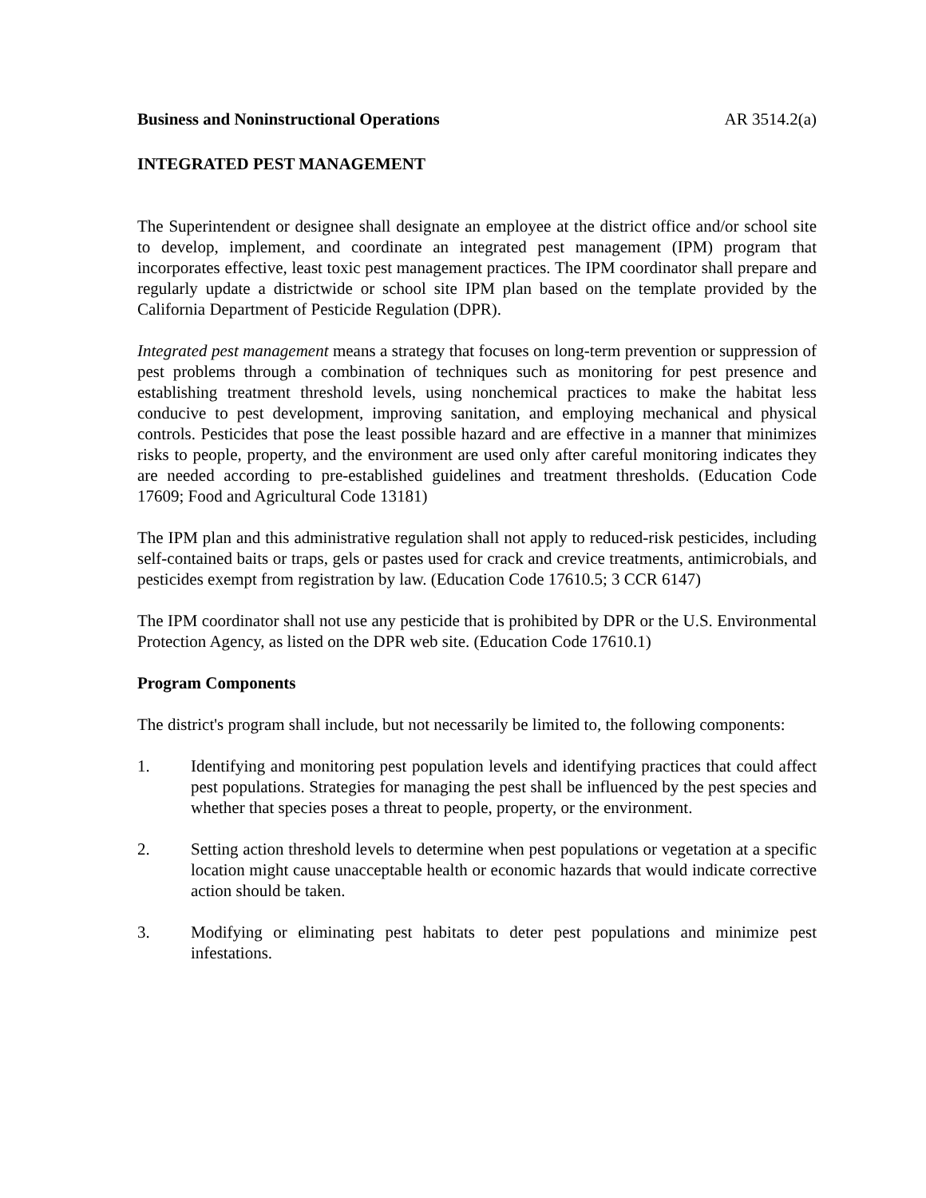Business and Noninstructional Operations AR 3514.2(a)
INTEGRATED PEST MANAGEMENT
The Superintendent or designee shall designate an employee at the district office and/or school site to develop, implement, and coordinate an integrated pest management (IPM) program that incorporates effective, least toxic pest management practices. The IPM coordinator shall prepare and regularly update a districtwide or school site IPM plan based on the template provided by the California Department of Pesticide Regulation (DPR).
Integrated pest management means a strategy that focuses on long-term prevention or suppression of pest problems through a combination of techniques such as monitoring for pest presence and establishing treatment threshold levels, using nonchemical practices to make the habitat less conducive to pest development, improving sanitation, and employing mechanical and physical controls. Pesticides that pose the least possible hazard and are effective in a manner that minimizes risks to people, property, and the environment are used only after careful monitoring indicates they are needed according to pre-established guidelines and treatment thresholds. (Education Code 17609; Food and Agricultural Code 13181)
The IPM plan and this administrative regulation shall not apply to reduced-risk pesticides, including self-contained baits or traps, gels or pastes used for crack and crevice treatments, antimicrobials, and pesticides exempt from registration by law. (Education Code 17610.5; 3 CCR 6147)
The IPM coordinator shall not use any pesticide that is prohibited by DPR or the U.S. Environmental Protection Agency, as listed on the DPR web site. (Education Code 17610.1)
Program Components
The district's program shall include, but not necessarily be limited to, the following components:
1. Identifying and monitoring pest population levels and identifying practices that could affect pest populations. Strategies for managing the pest shall be influenced by the pest species and whether that species poses a threat to people, property, or the environment.
2. Setting action threshold levels to determine when pest populations or vegetation at a specific location might cause unacceptable health or economic hazards that would indicate corrective action should be taken.
3. Modifying or eliminating pest habitats to deter pest populations and minimize pest infestations.